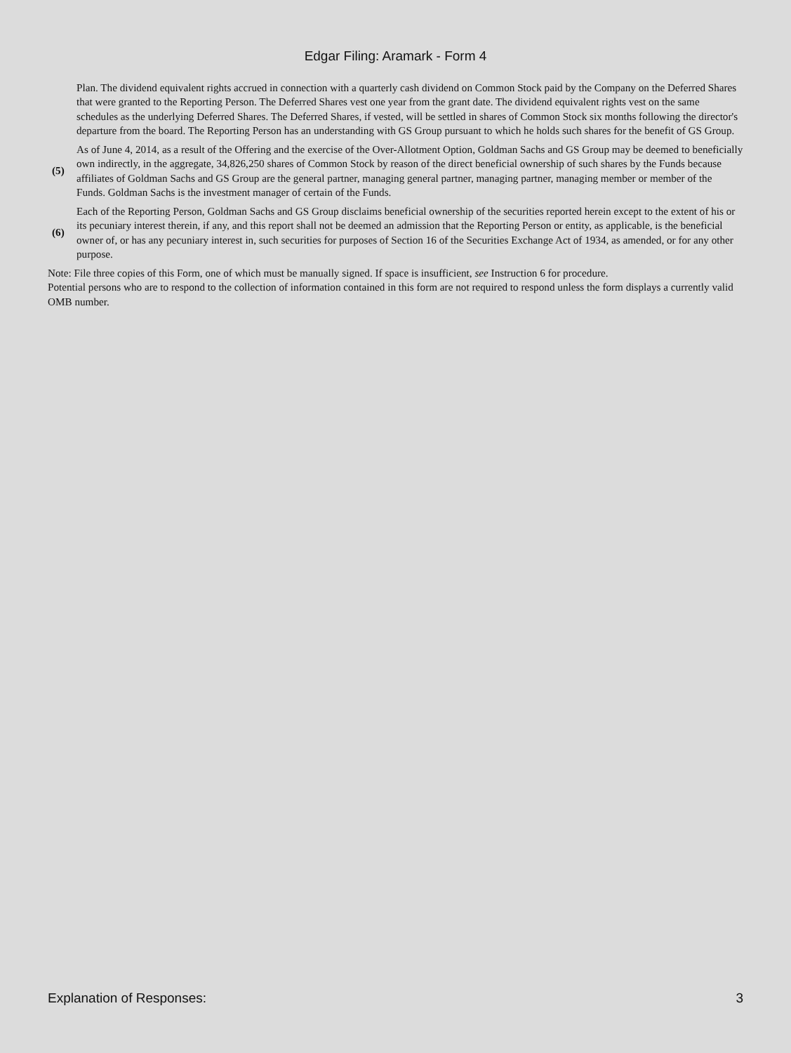Edgar Filing: Aramark - Form 4
Plan. The dividend equivalent rights accrued in connection with a quarterly cash dividend on Common Stock paid by the Company on the Deferred Shares that were granted to the Reporting Person. The Deferred Shares vest one year from the grant date. The dividend equivalent rights vest on the same schedules as the underlying Deferred Shares. The Deferred Shares, if vested, will be settled in shares of Common Stock six months following the director's departure from the board. The Reporting Person has an understanding with GS Group pursuant to which he holds such shares for the benefit of GS Group.
(5)
As of June 4, 2014, as a result of the Offering and the exercise of the Over-Allotment Option, Goldman Sachs and GS Group may be deemed to beneficially own indirectly, in the aggregate, 34,826,250 shares of Common Stock by reason of the direct beneficial ownership of such shares by the Funds because affiliates of Goldman Sachs and GS Group are the general partner, managing general partner, managing partner, managing member or member of the Funds. Goldman Sachs is the investment manager of certain of the Funds.
(6)
Each of the Reporting Person, Goldman Sachs and GS Group disclaims beneficial ownership of the securities reported herein except to the extent of his or its pecuniary interest therein, if any, and this report shall not be deemed an admission that the Reporting Person or entity, as applicable, is the beneficial owner of, or has any pecuniary interest in, such securities for purposes of Section 16 of the Securities Exchange Act of 1934, as amended, or for any other purpose.
Note: File three copies of this Form, one of which must be manually signed. If space is insufficient, see Instruction 6 for procedure.
Potential persons who are to respond to the collection of information contained in this form are not required to respond unless the form displays a currently valid OMB number.
Explanation of Responses: 3